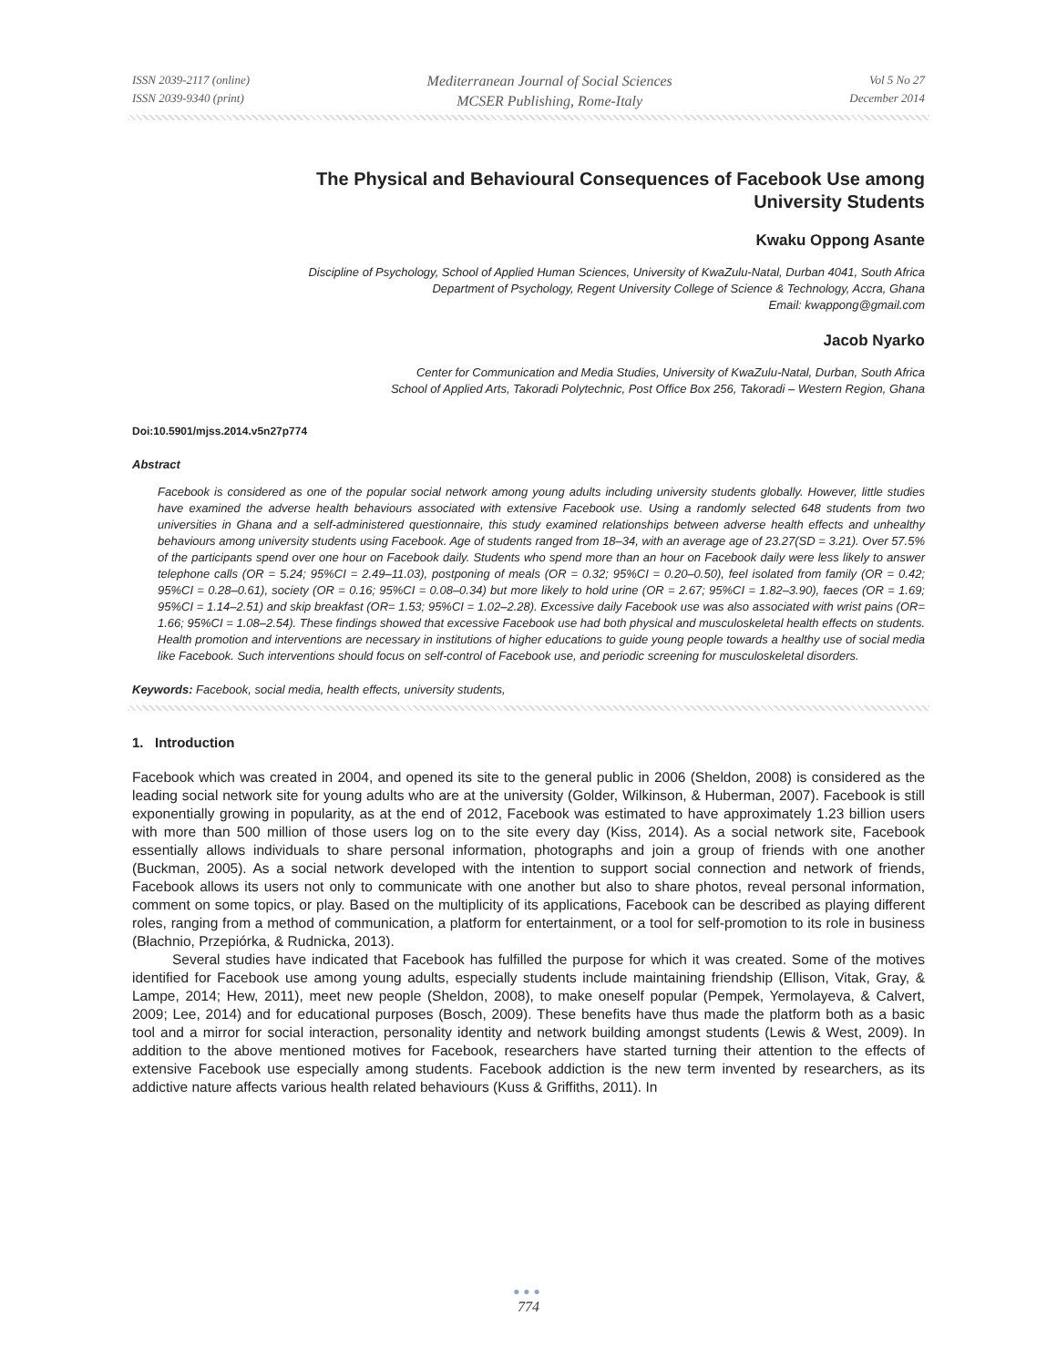ISSN 2039-2117 (online)
ISSN 2039-9340 (print)
Mediterranean Journal of Social Sciences
MCSER Publishing, Rome-Italy
Vol 5 No 27
December 2014
The Physical and Behavioural Consequences of Facebook Use among
University Students
Kwaku Oppong Asante
Discipline of Psychology, School of Applied Human Sciences, University of KwaZulu-Natal, Durban 4041, South Africa
Department of Psychology, Regent University College of Science & Technology, Accra, Ghana
Email: kwappong@gmail.com
Jacob Nyarko
Center for Communication and Media Studies, University of KwaZulu-Natal, Durban, South Africa
School of Applied Arts, Takoradi Polytechnic, Post Office Box 256, Takoradi – Western Region, Ghana
Doi:10.5901/mjss.2014.v5n27p774
Abstract
Facebook is considered as one of the popular social network among young adults including university students globally. However, little studies have examined the adverse health behaviours associated with extensive Facebook use. Using a randomly selected 648 students from two universities in Ghana and a self-administered questionnaire, this study examined relationships between adverse health effects and unhealthy behaviours among university students using Facebook. Age of students ranged from 18–34, with an average age of 23.27(SD = 3.21). Over 57.5% of the participants spend over one hour on Facebook daily. Students who spend more than an hour on Facebook daily were less likely to answer telephone calls (OR = 5.24; 95%CI = 2.49–11.03), postponing of meals (OR = 0.32; 95%CI = 0.20–0.50), feel isolated from family (OR = 0.42; 95%CI = 0.28–0.61), society (OR = 0.16; 95%CI = 0.08–0.34) but more likely to hold urine (OR = 2.67; 95%CI = 1.82–3.90), faeces (OR = 1.69; 95%CI = 1.14–2.51) and skip breakfast (OR= 1.53; 95%CI = 1.02–2.28). Excessive daily Facebook use was also associated with wrist pains (OR= 1.66; 95%CI = 1.08–2.54). These findings showed that excessive Facebook use had both physical and musculoskeletal health effects on students. Health promotion and interventions are necessary in institutions of higher educations to guide young people towards a healthy use of social media like Facebook. Such interventions should focus on self-control of Facebook use, and periodic screening for musculoskeletal disorders.
Keywords: Facebook, social media, health effects, university students,
1. Introduction
Facebook which was created in 2004, and opened its site to the general public in 2006 (Sheldon, 2008) is considered as the leading social network site for young adults who are at the university (Golder, Wilkinson, & Huberman, 2007). Facebook is still exponentially growing in popularity, as at the end of 2012, Facebook was estimated to have approximately 1.23 billion users with more than 500 million of those users log on to the site every day (Kiss, 2014). As a social network site, Facebook essentially allows individuals to share personal information, photographs and join a group of friends with one another (Buckman, 2005). As a social network developed with the intention to support social connection and network of friends, Facebook allows its users not only to communicate with one another but also to share photos, reveal personal information, comment on some topics, or play. Based on the multiplicity of its applications, Facebook can be described as playing different roles, ranging from a method of communication, a platform for entertainment, or a tool for self-promotion to its role in business (Błachnio, Przepiórka, & Rudnicka, 2013).
Several studies have indicated that Facebook has fulfilled the purpose for which it was created. Some of the motives identified for Facebook use among young adults, especially students include maintaining friendship (Ellison, Vitak, Gray, & Lampe, 2014; Hew, 2011), meet new people (Sheldon, 2008), to make oneself popular (Pempek, Yermolayeva, & Calvert, 2009; Lee, 2014) and for educational purposes (Bosch, 2009). These benefits have thus made the platform both as a basic tool and a mirror for social interaction, personality identity and network building amongst students (Lewis & West, 2009). In addition to the above mentioned motives for Facebook, researchers have started turning their attention to the effects of extensive Facebook use especially among students. Facebook addiction is the new term invented by researchers, as its addictive nature affects various health related behaviours (Kuss & Griffiths, 2011). In
●●●
774